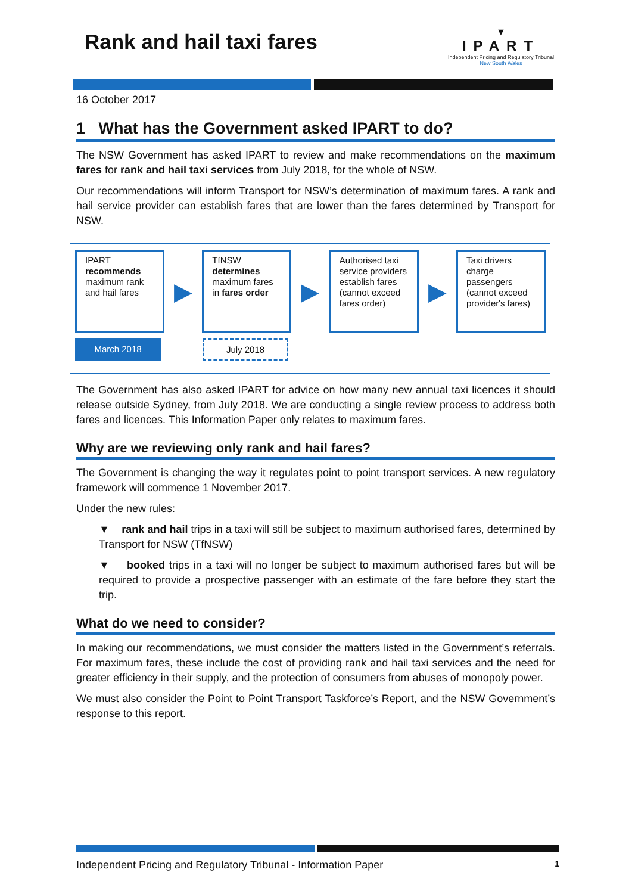Rank and hail taxi fares
▼
IPART
Independent Pricing and Regulatory Tribunal
New South Wales
16 October 2017
1 What has the Government asked IPART to do?
The NSW Government has asked IPART to review and make recommendations on the maximum fares for rank and hail taxi services from July 2018, for the whole of NSW.
Our recommendations will inform Transport for NSW’s determination of maximum fares. A rank and hail service provider can establish fares that are lower than the fares determined by Transport for NSW.
IPART
recommends
maximum rank and hail fares
▶
TfNSW
determines
maximum fares in fares order
▶
Authorised taxi service providers establish fares (cannot exceed fares order)
▶
Taxi drivers charge passengers (cannot exceed provider's fares)
March 2018 July 2018
The Government has also asked IPART for advice on how many new annual taxi licences it should release outside Sydney, from July 2018. We are conducting a single review process to address both fares and licences. This Information Paper only relates to maximum fares.
Why are we reviewing only rank and hail fares?
The Government is changing the way it regulates point to point transport services. A new regulatory framework will commence 1 November 2017.
Under the new rules:
▼ rank and hail trips in a taxi will still be subject to maximum authorised fares, determined by Transport for NSW (TfNSW)
▼ booked trips in a taxi will no longer be subject to maximum authorised fares but will be required to provide a prospective passenger with an estimate of the fare before they start the trip.
What do we need to consider?
In making our recommendations, we must consider the matters listed in the Government’s referrals. For maximum fares, these include the cost of providing rank and hail taxi services and the need for greater efficiency in their supply, and the protection of consumers from abuses of monopoly power.
We must also consider the Point to Point Transport Taskforce’s Report, and the NSW Government’s response to this report.
Independent Pricing and Regulatory Tribunal - Information Paper 1